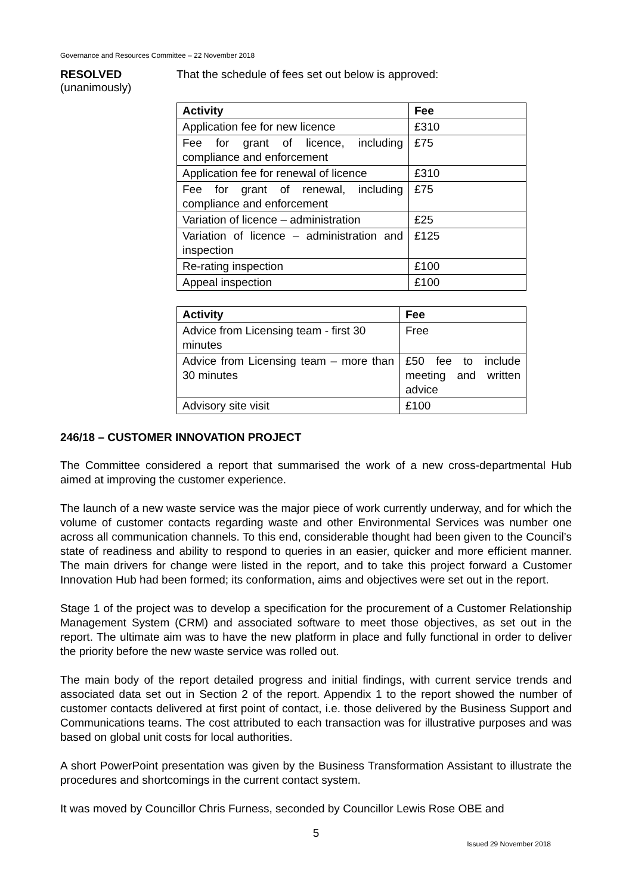Governance and Resources Committee – 22 November 2018
RESOLVED
(unanimously)
That the schedule of fees set out below is approved:
| Activity | Fee |
| --- | --- |
| Application fee for new licence | £310 |
| Fee for grant of licence, including compliance and enforcement | £75 |
| Application fee for renewal of licence | £310 |
| Fee for grant of renewal, including compliance and enforcement | £75 |
| Variation of licence – administration | £25 |
| Variation of licence – administration and inspection | £125 |
| Re-rating inspection | £100 |
| Appeal inspection | £100 |
| Activity | Fee |
| --- | --- |
| Advice from Licensing team - first 30 minutes | Free |
| Advice from Licensing team – more than 30 minutes | £50 fee to include meeting and written advice |
| Advisory site visit | £100 |
246/18 – CUSTOMER INNOVATION PROJECT
The Committee considered a report that summarised the work of a new cross-departmental Hub aimed at improving the customer experience.
The launch of a new waste service was the major piece of work currently underway, and for which the volume of customer contacts regarding waste and other Environmental Services was number one across all communication channels. To this end, considerable thought had been given to the Council’s state of readiness and ability to respond to queries in an easier, quicker and more efficient manner. The main drivers for change were listed in the report, and to take this project forward a Customer Innovation Hub had been formed; its conformation, aims and objectives were set out in the report.
Stage 1 of the project was to develop a specification for the procurement of a Customer Relationship Management System (CRM) and associated software to meet those objectives, as set out in the report. The ultimate aim was to have the new platform in place and fully functional in order to deliver the priority before the new waste service was rolled out.
The main body of the report detailed progress and initial findings, with current service trends and associated data set out in Section 2 of the report. Appendix 1 to the report showed the number of customer contacts delivered at first point of contact, i.e. those delivered by the Business Support and Communications teams. The cost attributed to each transaction was for illustrative purposes and was based on global unit costs for local authorities.
A short PowerPoint presentation was given by the Business Transformation Assistant to illustrate the procedures and shortcomings in the current contact system.
It was moved by Councillor Chris Furness, seconded by Councillor Lewis Rose OBE and
5
Issued 29 November 2018